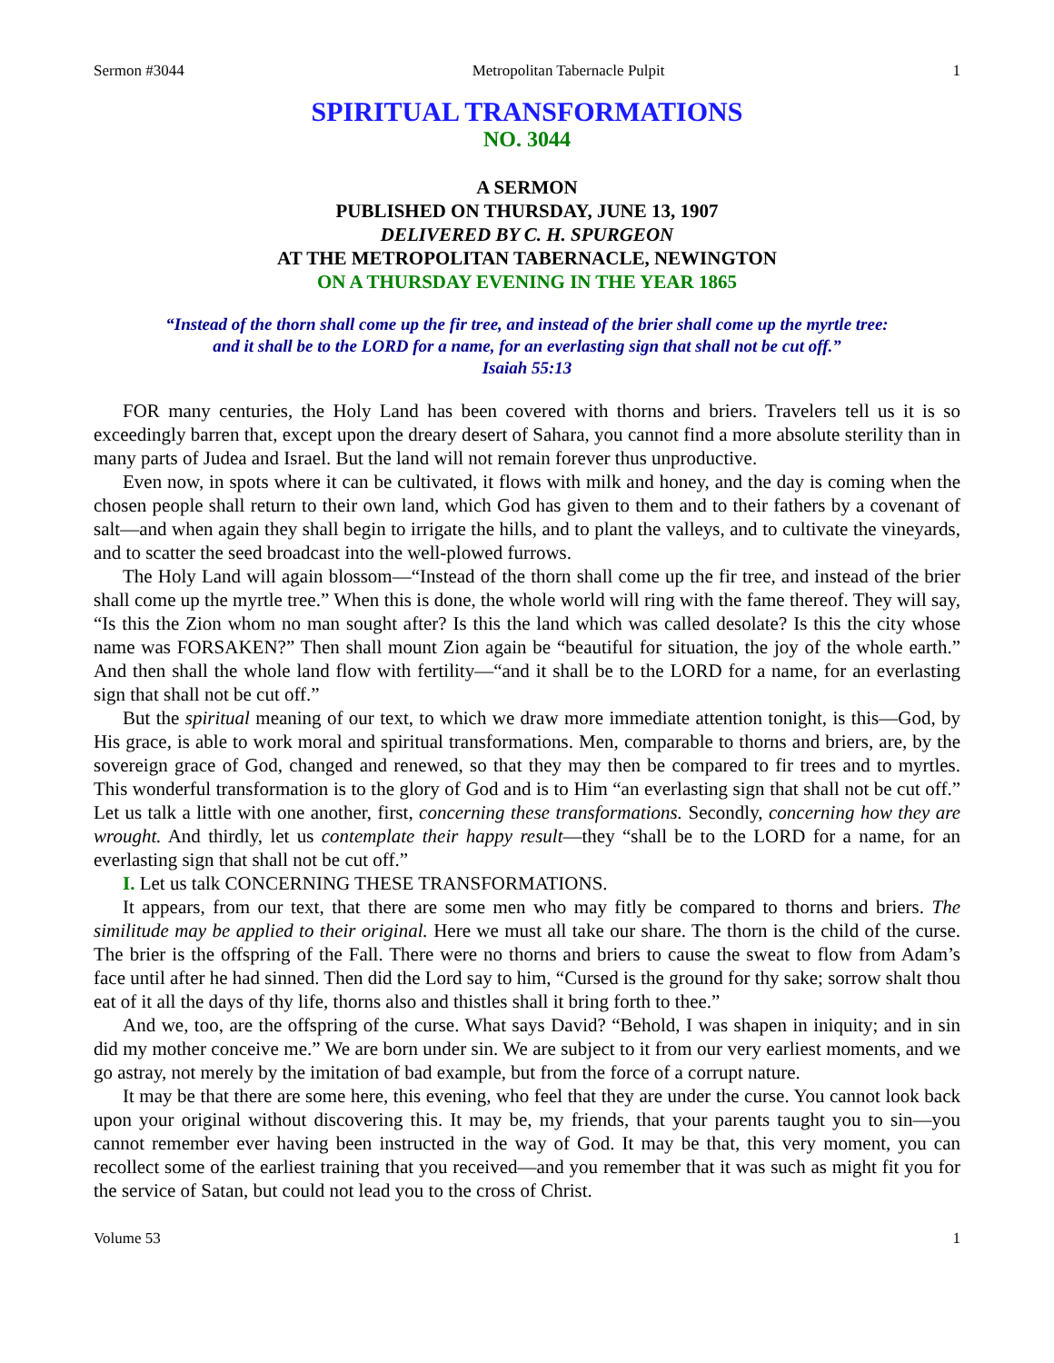Sermon #3044 Metropolitan Tabernacle Pulpit 1
SPIRITUAL TRANSFORMATIONS
NO. 3044
A SERMON
PUBLISHED ON THURSDAY, JUNE 13, 1907
DELIVERED BY C. H. SPURGEON
AT THE METROPOLITAN TABERNACLE, NEWINGTON
ON A THURSDAY EVENING IN THE YEAR 1865
“Instead of the thorn shall come up the fir tree, and instead of the brier shall come up the myrtle tree:
and it shall be to the LORD for a name, for an everlasting sign that shall not be cut off.”
Isaiah 55:13
FOR many centuries, the Holy Land has been covered with thorns and briers. Travelers tell us it is so exceedingly barren that, except upon the dreary desert of Sahara, you cannot find a more absolute sterility than in many parts of Judea and Israel. But the land will not remain forever thus unproductive.
Even now, in spots where it can be cultivated, it flows with milk and honey, and the day is coming when the chosen people shall return to their own land, which God has given to them and to their fathers by a covenant of salt—and when again they shall begin to irrigate the hills, and to plant the valleys, and to cultivate the vineyards, and to scatter the seed broadcast into the well-plowed furrows.
The Holy Land will again blossom—“Instead of the thorn shall come up the fir tree, and instead of the brier shall come up the myrtle tree.” When this is done, the whole world will ring with the fame thereof. They will say, “Is this the Zion whom no man sought after? Is this the land which was called desolate? Is this the city whose name was FORSAKEN?” Then shall mount Zion again be “beautiful for situation, the joy of the whole earth.” And then shall the whole land flow with fertility—“and it shall be to the LORD for a name, for an everlasting sign that shall not be cut off.”
But the spiritual meaning of our text, to which we draw more immediate attention tonight, is this—God, by His grace, is able to work moral and spiritual transformations. Men, comparable to thorns and briers, are, by the sovereign grace of God, changed and renewed, so that they may then be compared to fir trees and to myrtles. This wonderful transformation is to the glory of God and is to Him “an everlasting sign that shall not be cut off.” Let us talk a little with one another, first, concerning these transformations. Secondly, concerning how they are wrought. And thirdly, let us contemplate their happy result—they “shall be to the LORD for a name, for an everlasting sign that shall not be cut off.”
I. Let us talk CONCERNING THESE TRANSFORMATIONS.
It appears, from our text, that there are some men who may fitly be compared to thorns and briers. The similitude may be applied to their original. Here we must all take our share. The thorn is the child of the curse. The brier is the offspring of the Fall. There were no thorns and briers to cause the sweat to flow from Adam’s face until after he had sinned. Then did the Lord say to him, “Cursed is the ground for thy sake; sorrow shalt thou eat of it all the days of thy life, thorns also and thistles shall it bring forth to thee.”
And we, too, are the offspring of the curse. What says David? “Behold, I was shapen in iniquity; and in sin did my mother conceive me.” We are born under sin. We are subject to it from our very earliest moments, and we go astray, not merely by the imitation of bad example, but from the force of a corrupt nature.
It may be that there are some here, this evening, who feel that they are under the curse. You cannot look back upon your original without discovering this. It may be, my friends, that your parents taught you to sin—you cannot remember ever having been instructed in the way of God. It may be that, this very moment, you can recollect some of the earliest training that you received—and you remember that it was such as might fit you for the service of Satan, but could not lead you to the cross of Christ.
Volume 53 1